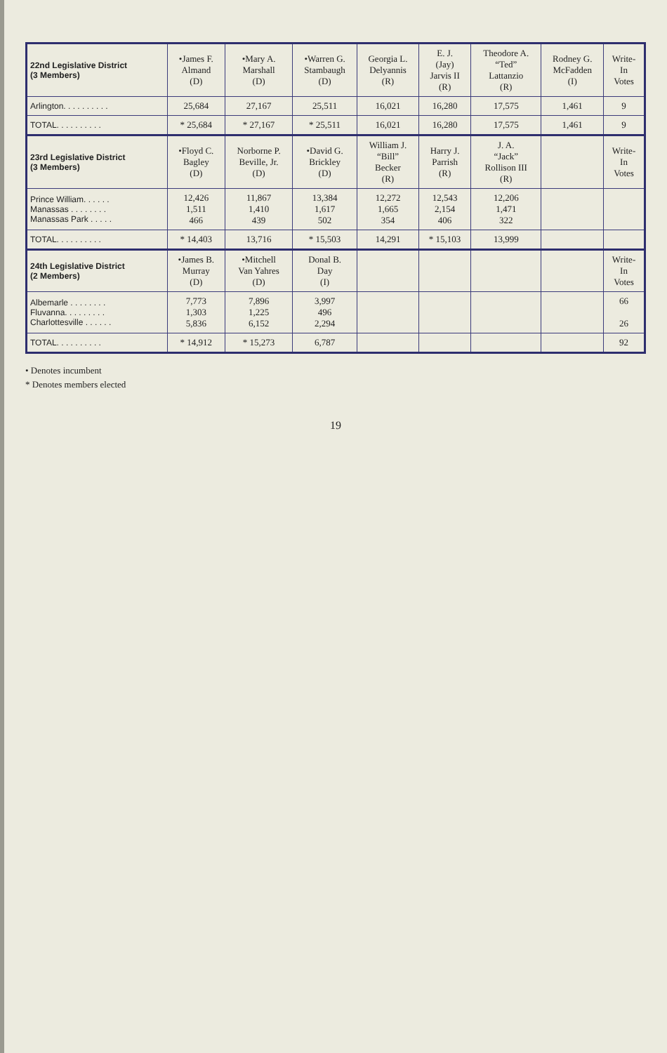| 22nd Legislative District (3 Members) | •James F. Almand (D) | •Mary A. Marshall (D) | •Warren G. Stambaugh (D) | Georgia L. Delyannis (R) | E. J. (Jay) Jarvis II (R) | Theodore A. “Ted” Lattanzio (R) | Rodney G. McFadden (I) | Write- In Votes |
| --- | --- | --- | --- | --- | --- | --- | --- | --- |
| Arlington. . . . . . . . . . | 25,684 | 27,167 | 25,511 | 16,021 | 16,280 | 17,575 | 1,461 | 9 |
| TOTAL. . . . . . . . . . | * 25,684 | * 27,167 | * 25,511 | 16,021 | 16,280 | 17,575 | 1,461 | 9 |
| 23rd Legislative District (3 Members) | •Floyd C. Bagley (D) | Norborne P. Beville, Jr. (D) | •David G. Brickley (D) | William J. “Bill” Becker (R) | Harry J. Parrish (R) | J. A. “Jack” Rollison III (R) | | Write- In Votes |
| Prince William. . . . . . Manassas . . . . . . . . Manassas Park . . . . . | 12,426 1,511 466 | 11,867 1,410 439 | 13,384 1,617 502 | 12,272 1,665 354 | 12,543 2,154 406 | 12,206 1,471 322 | | |
| TOTAL. . . . . . . . . . | * 14,403 | 13,716 | * 15,503 | 14,291 | * 15,103 | 13,999 | | |
| 24th Legislative District (2 Members) | •James B. Murray (D) | •Mitchell Van Yahres (D) | Donal B. Day (I) | | | | | Write- In Votes |
| Albemarle . . . . . . . . Fluvanna. . . . . . . . . Charlottesville . . . . . . | 7,773 1,303 5,836 | 7,896 1,225 6,152 | 3,997 496 2,294 | | | | | 66 26 |
| TOTAL. . . . . . . . . . | * 14,912 | * 15,273 | 6,787 | | | | | 92 |
• Denotes incumbent
* Denotes members elected
19